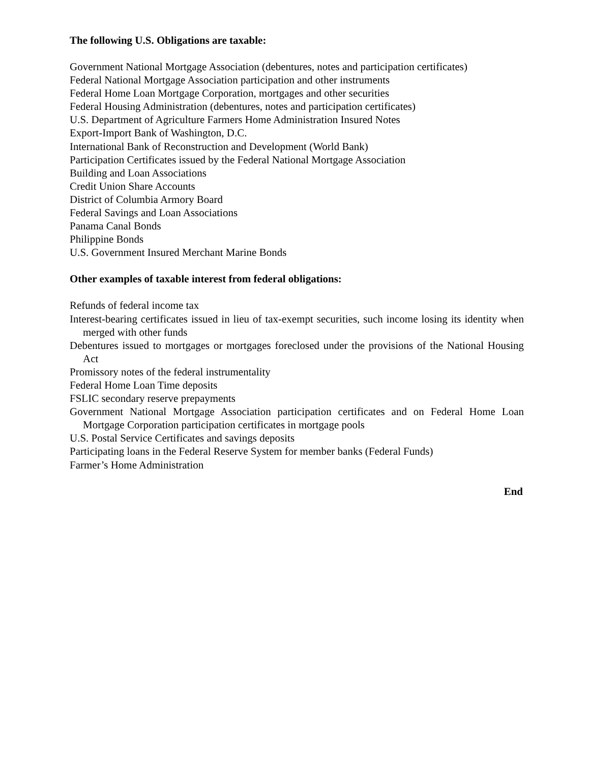The following U.S. Obligations are taxable:
Government National Mortgage Association (debentures, notes and participation certificates)
Federal National Mortgage Association participation and other instruments
Federal Home Loan Mortgage Corporation, mortgages and other securities
Federal Housing Administration (debentures, notes and participation certificates)
U.S. Department of Agriculture Farmers Home Administration Insured Notes
Export-Import Bank of Washington, D.C.
International Bank of Reconstruction and Development (World Bank)
Participation Certificates issued by the Federal National Mortgage Association
Building and Loan Associations
Credit Union Share Accounts
District of Columbia Armory Board
Federal Savings and Loan Associations
Panama Canal Bonds
Philippine Bonds
U.S. Government Insured Merchant Marine Bonds
Other examples of taxable interest from federal obligations:
Refunds of federal income tax
Interest-bearing certificates issued in lieu of tax-exempt securities, such income losing its identity when merged with other funds
Debentures issued to mortgages or mortgages foreclosed under the provisions of the National Housing Act
Promissory notes of the federal instrumentality
Federal Home Loan Time deposits
FSLIC secondary reserve prepayments
Government National Mortgage Association participation certificates and on Federal Home Loan Mortgage Corporation participation certificates in mortgage pools
U.S. Postal Service Certificates and savings deposits
Participating loans in the Federal Reserve System for member banks (Federal Funds)
Farmer’s Home Administration
End